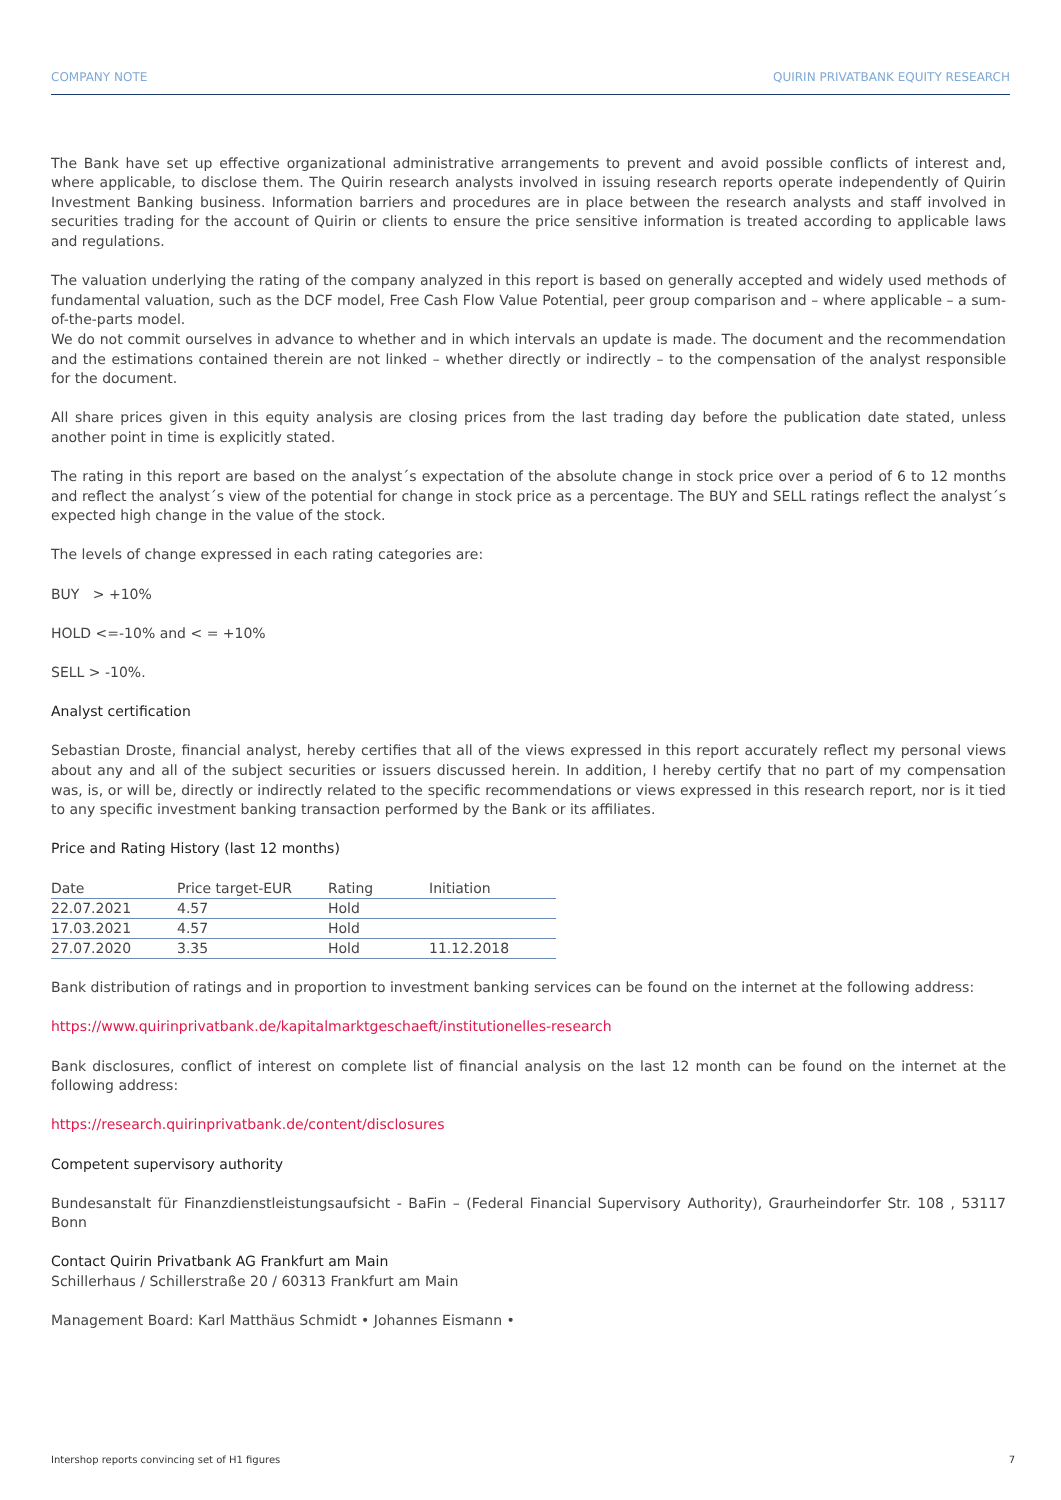COMPANY NOTE QUIRIN PRIVATBANK EQUITY RESEARCH
The Bank have set up effective organizational administrative arrangements to prevent and avoid possible conflicts of interest and, where applicable, to disclose them. The Quirin research analysts involved in issuing research reports operate independently of Quirin Investment Banking business. Information barriers and procedures are in place between the research analysts and staff involved in securities trading for the account of Quirin or clients to ensure the price sensitive information is treated according to applicable laws and regulations.
The valuation underlying the rating of the company analyzed in this report is based on generally accepted and widely used methods of fundamental valuation, such as the DCF model, Free Cash Flow Value Potential, peer group comparison and – where applicable – a sum-of-the-parts model.
We do not commit ourselves in advance to whether and in which intervals an update is made. The document and the recommendation and the estimations contained therein are not linked – whether directly or indirectly – to the compensation of the analyst responsible for the document.
All share prices given in this equity analysis are closing prices from the last trading day before the publication date stated, unless another point in time is explicitly stated.
The rating in this report are based on the analyst´s expectation of the absolute change in stock price over a period of 6 to 12 months and reflect the analyst´s view of the potential for change in stock price as a percentage. The BUY and SELL ratings reflect the analyst´s expected high change in the value of the stock.
The levels of change expressed in each rating categories are:
BUY > +10%
HOLD <=-10% and < = +10%
SELL > -10%.
Analyst certification
Sebastian Droste, financial analyst, hereby certifies that all of the views expressed in this report accurately reflect my personal views about any and all of the subject securities or issuers discussed herein. In addition, I hereby certify that no part of my compensation was, is, or will be, directly or indirectly related to the specific recommendations or views expressed in this research report, nor is it tied to any specific investment banking transaction performed by the Bank or its affiliates.
Price and Rating History (last 12 months)
| Date | Price target-EUR | Rating | Initiation |
| --- | --- | --- | --- |
| 22.07.2021 | 4.57 | Hold | |
| 17.03.2021 | 4.57 | Hold | |
| 27.07.2020 | 3.35 | Hold | 11.12.2018 |
Bank distribution of ratings and in proportion to investment banking services can be found on the internet at the following address:
https://www.quirinprivatbank.de/kapitalmarktgeschaeft/institutionelles-research
Bank disclosures, conflict of interest on complete list of financial analysis on the last 12 month can be found on the internet at the following address:
https://research.quirinprivatbank.de/content/disclosures
Competent supervisory authority
Bundesanstalt für Finanzdienstleistungsaufsicht - BaFin – (Federal Financial Supervisory Authority), Graurheindorfer Str. 108 , 53117 Bonn
Contact Quirin Privatbank AG Frankfurt am Main
Schillerhaus / Schillerstraße 20 / 60313 Frankfurt am Main
Management Board: Karl Matthäus Schmidt • Johannes Eismann •
Intershop reports convincing set of H1 figures 7